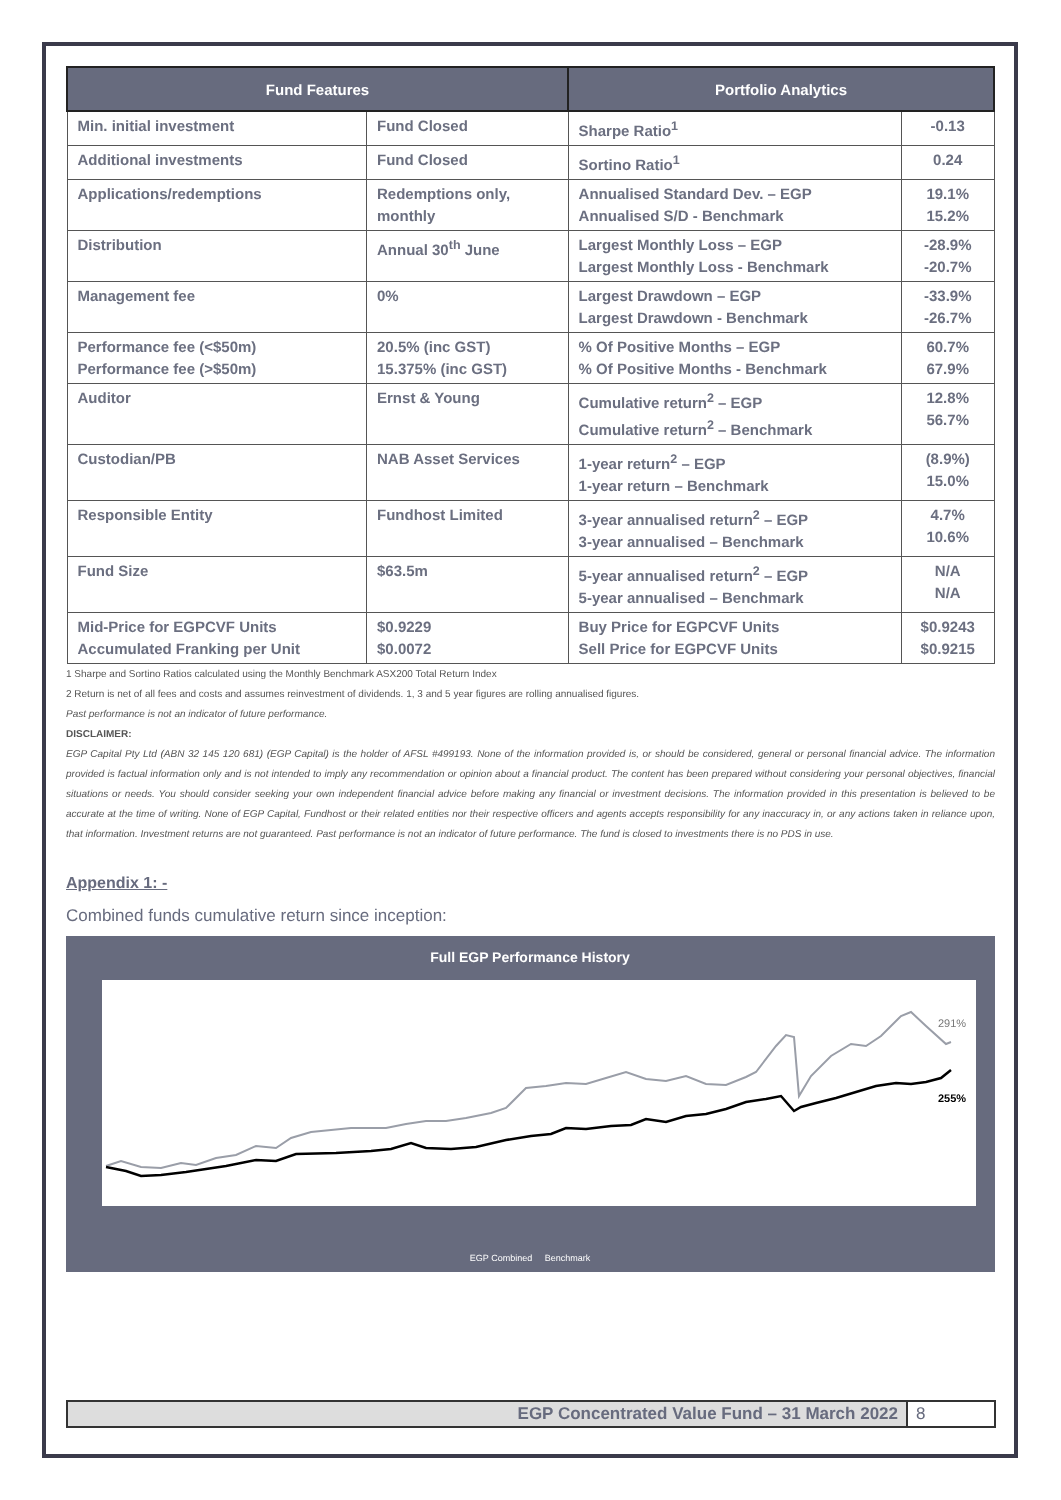| Fund Features | | Portfolio Analytics | |
| --- | --- | --- | --- |
| Min. initial investment | Fund Closed | Sharpe Ratio<sup>1</sup> | -0.13 |
| Additional investments | Fund Closed | Sortino Ratio<sup>1</sup> | 0.24 |
| Applications/redemptions | Redemptions only, monthly | Annualised Standard Dev. – EGP Annualised S/D - Benchmark | 19.1% 15.2% |
| Distribution | Annual 30<sup>th</sup> June | Largest Monthly Loss – EGP Largest Monthly Loss - Benchmark | -28.9% -20.7% |
| Management fee | 0% | Largest Drawdown – EGP Largest Drawdown - Benchmark | -33.9% -26.7% |
| Performance fee (<$50m) Performance fee (>$50m) | 20.5% (inc GST) 15.375% (inc GST) | % Of Positive Months – EGP % Of Positive Months - Benchmark | 60.7% 67.9% |
| Auditor | Ernst & Young | Cumulative return<sup>2</sup> – EGP Cumulative return<sup>2</sup> – Benchmark | 12.8% 56.7% |
| Custodian/PB | NAB Asset Services | 1-year return<sup>2</sup> – EGP 1-year return – Benchmark | (8.9%) 15.0% |
| Responsible Entity | Fundhost Limited | 3-year annualised return<sup>2</sup> – EGP 3-year annualised – Benchmark | 4.7% 10.6% |
| Fund Size | $63.5m | 5-year annualised return<sup>2</sup> – EGP 5-year annualised – Benchmark | N/A N/A |
| Mid-Price for EGPCVF Units Accumulated Franking per Unit | $0.9229 $0.0072 | Buy Price for EGPCVF Units Sell Price for EGPCVF Units | $0.9243 $0.9215 |
1 Sharpe and Sortino Ratios calculated using the Monthly Benchmark ASX200 Total Return Index
2 Return is net of all fees and costs and assumes reinvestment of dividends. 1, 3 and 5 year figures are rolling annualised figures.
Past performance is not an indicator of future performance.
DISCLAIMER:
EGP Capital Pty Ltd (ABN 32 145 120 681) (EGP Capital) is the holder of AFSL #499193. None of the information provided is, or should be considered, general or personal financial advice. The information provided is factual information only and is not intended to imply any recommendation or opinion about a financial product. The content has been prepared without considering your personal objectives, financial situations or needs. You should consider seeking your own independent financial advice before making any financial or investment decisions. The information provided in this presentation is believed to be accurate at the time of writing. None of EGP Capital, Fundhost or their related entities nor their respective officers and agents accepts responsibility for any inaccuracy in, or any actions taken in reliance upon, that information. Investment returns are not guaranteed. Past performance is not an indicator of future performance. The fund is closed to investments there is no PDS in use.
Appendix 1: -
Combined funds cumulative return since inception:
Full EGP Performance History
291%
255%
EGP Combined Benchmark
EGP Concentrated Value Fund – 31 March 2022 8